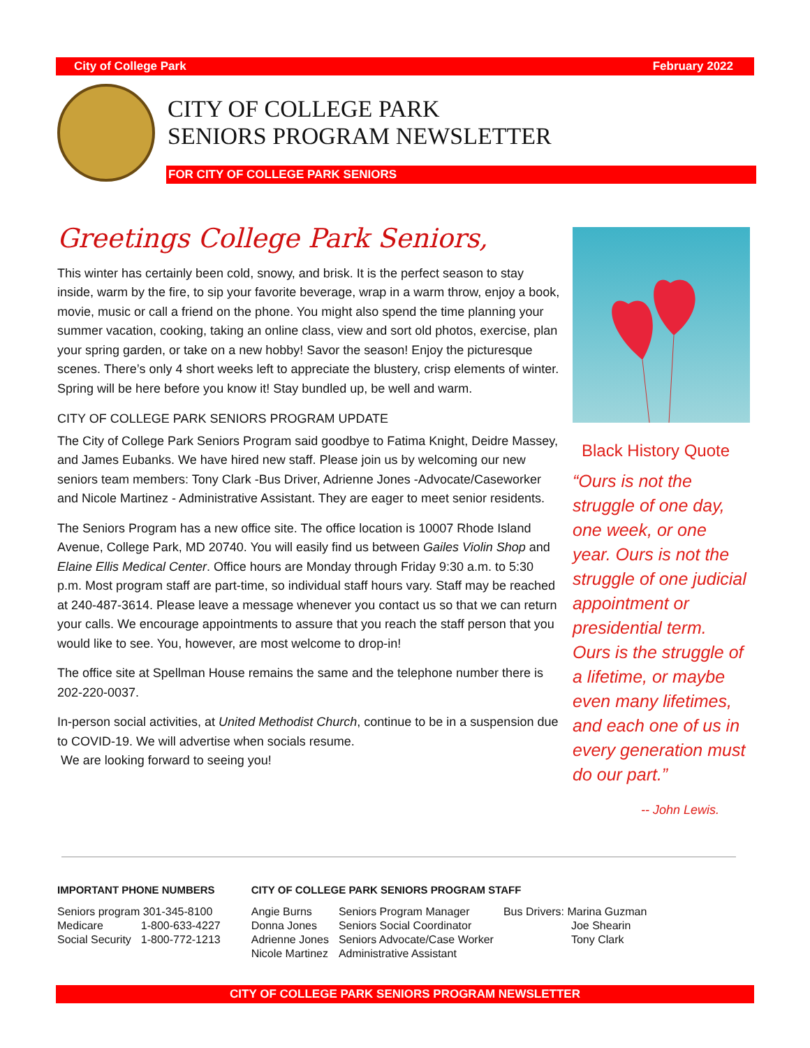City of College Park February 2022
CITY OF COLLEGE PARK
SENIORS PROGRAM NEWSLETTER
FOR CITY OF COLLEGE PARK SENIORS
Greetings College Park Seniors,
This winter has certainly been cold, snowy, and brisk. It is the perfect season to stay inside, warm by the fire, to sip your favorite beverage, wrap in a warm throw, enjoy a book, movie, music or call a friend on the phone. You might also spend the time planning your summer vacation, cooking, taking an online class, view and sort old photos, exercise, plan your spring garden, or take on a new hobby! Savor the season! Enjoy the picturesque scenes. There’s only 4 short weeks left to appreciate the blustery, crisp elements of winter. Spring will be here before you know it! Stay bundled up, be well and warm.
CITY OF COLLEGE PARK SENIORS PROGRAM UPDATE
The City of College Park Seniors Program said goodbye to Fatima Knight, Deidre Massey, and James Eubanks. We have hired new staff. Please join us by welcoming our new seniors team members: Tony Clark -Bus Driver, Adrienne Jones -Advocate/Caseworker and Nicole Martinez - Administrative Assistant. They are eager to meet senior residents.
The Seniors Program has a new office site. The office location is 10007 Rhode Island Avenue, College Park, MD 20740. You will easily find us between Gailes Violin Shop and Elaine Ellis Medical Center. Office hours are Monday through Friday 9:30 a.m. to 5:30 p.m. Most program staff are part-time, so individual staff hours vary. Staff may be reached at 240-487-3614. Please leave a message whenever you contact us so that we can return your calls. We encourage appointments to assure that you reach the staff person that you would like to see. You, however, are most welcome to drop-in!
The office site at Spellman House remains the same and the telephone number there is 202-220-0037.
In-person social activities, at United Methodist Church, continue to be in a suspension due to COVID-19. We will advertise when socials resume.
We are looking forward to seeing you!
Black History Quote
“Ours is not the struggle of one day, one week, or one year. Ours is not the struggle of one judicial appointment or presidential term. Ours is the struggle of a lifetime, or maybe even many lifetimes, and each one of us in every generation must do our part.”
-- John Lewis.
IMPORTANT PHONE NUMBERS
| Seniors program 301-345-8100 | |
| Medicare | 1-800-633-4227 |
| Social Security | 1-800-772-1213 |
CITY OF COLLEGE PARK SENIORS PROGRAM STAFF
| Angie Burns | Seniors Program Manager | Bus Drivers: Marina Guzman |
| Donna Jones | Seniors Social Coordinator | Joe Shearin |
| Adrienne Jones | Seniors Advocate/Case Worker | Tony Clark |
| Nicole Martinez | Administrative Assistant | |
CITY OF COLLEGE PARK SENIORS PROGRAM NEWSLETTER